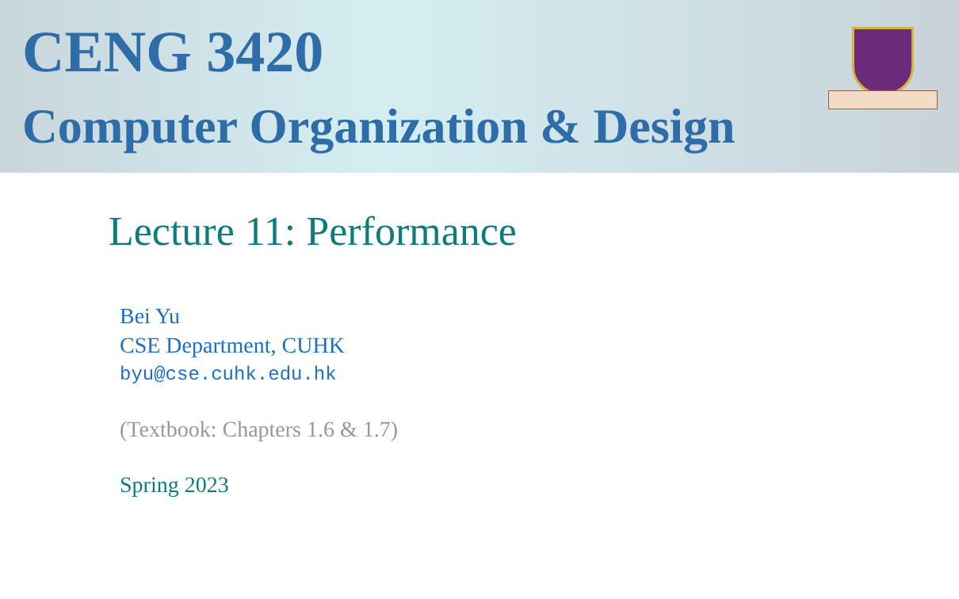CENG 3420
Computer Organization & Design
Lecture 11: Performance
Bei Yu
CSE Department, CUHK
byu@cse.cuhk.edu.hk
(Textbook: Chapters 1.6 & 1.7)
Spring 2023